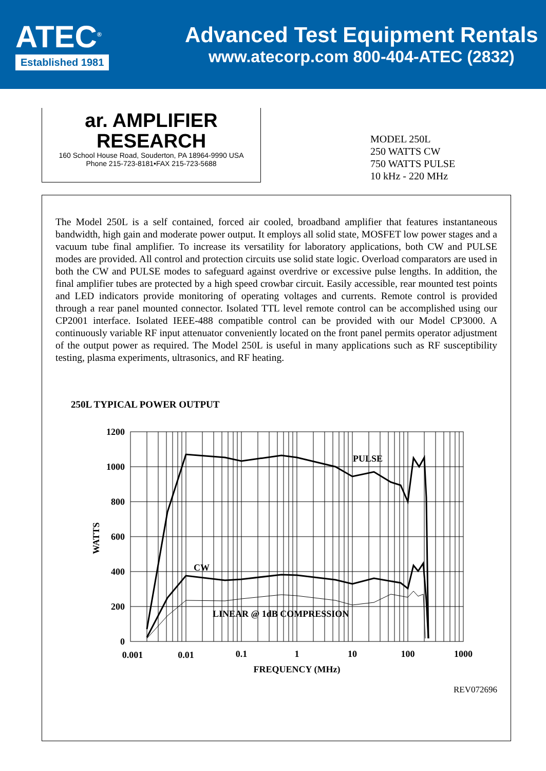ATEC<sup>®</sup>
Established 1981
Advanced Test Equipment Rentals
www.atecorp.com 800-404-ATEC (2832)
ar. AMPLIFIER
RESEARCH
160 School House Road, Souderton, PA 18964-9990 USA
Phone 215-723-8181•FAX 215-723-5688
MODEL 250L
250 WATTS CW
750 WATTS PULSE
10 kHz - 220 MHz
The Model 250L is a self contained, forced air cooled, broadband amplifier that features instantaneous bandwidth, high gain and moderate power output. It employs all solid state, MOSFET low power stages and a vacuum tube final amplifier. To increase its versatility for laboratory applications, both CW and PULSE modes are provided. All control and protection circuits use solid state logic. Overload comparators are used in both the CW and PULSE modes to safeguard against overdrive or excessive pulse lengths. In addition, the final amplifier tubes are protected by a high speed crowbar circuit. Easily accessible, rear mounted test points and LED indicators provide monitoring of operating voltages and currents. Remote control is provided through a rear panel mounted connector. Isolated TTL level remote control can be accomplished using our CP2001 interface. Isolated IEEE-488 compatible control can be provided with our Model CP3000. A continuously variable RF input attenuator conveniently located on the front panel permits operator adjustment of the output power as required. The Model 250L is useful in many applications such as RF susceptibility testing, plasma experiments, ultrasonics, and RF heating.
250L TYPICAL POWER OUTPUT
WATTS
1200
1000
800
600
400
200
0
PULSE
CW
LINEAR @ 1dB COMPRESSION
0.001
0.01
0.1
1
10
100
1000
FREQUENCY (MHz)
REV072696